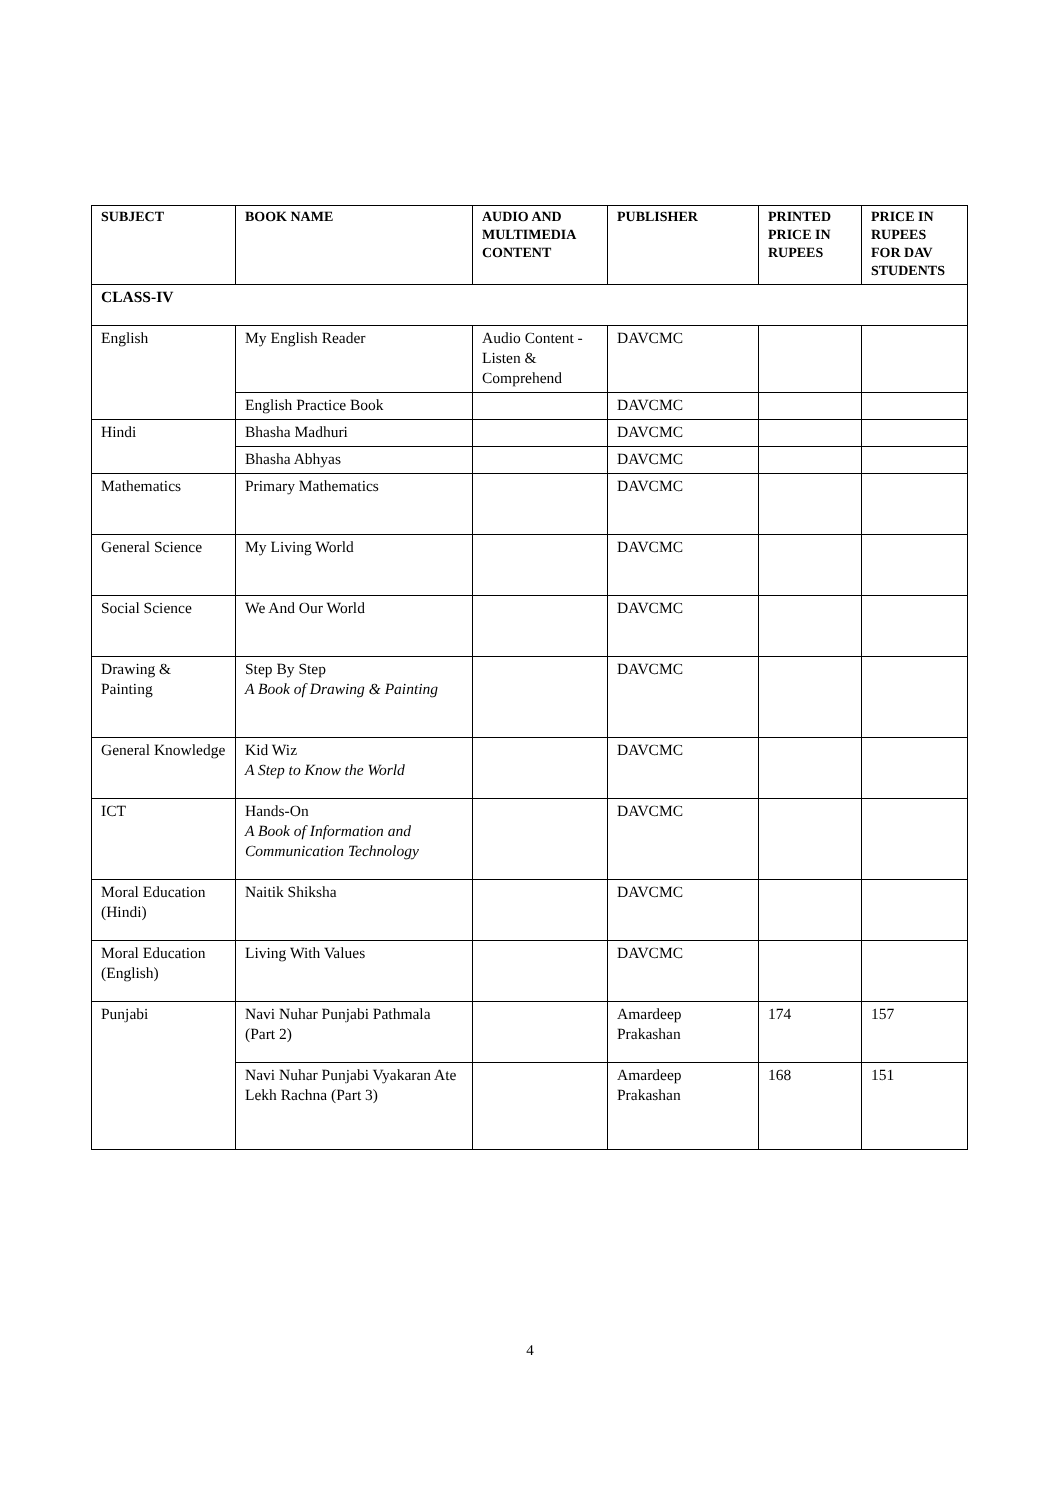| SUBJECT | BOOK NAME | AUDIO AND MULTIMEDIA CONTENT | PUBLISHER | PRINTED PRICE IN RUPEES | PRICE IN RUPEES FOR DAV STUDENTS |
| --- | --- | --- | --- | --- | --- |
| CLASS-IV | | | | | |
| English | My English Reader | Audio Content - Listen & Comprehend | DAVCMC | | |
| | English Practice Book | | DAVCMC | | |
| Hindi | Bhasha Madhuri | | DAVCMC | | |
| | Bhasha Abhyas | | DAVCMC | | |
| Mathematics | Primary Mathematics | | DAVCMC | | |
| General Science | My Living World | | DAVCMC | | |
| Social Science | We And Our World | | DAVCMC | | |
| Drawing & Painting | Step By Step A Book of Drawing & Painting | | DAVCMC | | |
| General Knowledge | Kid Wiz A Step to Know the World | | DAVCMC | | |
| ICT | Hands-On A Book of Information and Communication Technology | | DAVCMC | | |
| Moral Education (Hindi) | Naitik Shiksha | | DAVCMC | | |
| Moral Education (English) | Living With Values | | DAVCMC | | |
| Punjabi | Navi Nuhar Punjabi Pathmala (Part 2) | | Amardeep Prakashan | 174 | 157 |
| | Navi Nuhar Punjabi Vyakaran Ate Lekh Rachna (Part 3) | | Amardeep Prakashan | 168 | 151 |
4